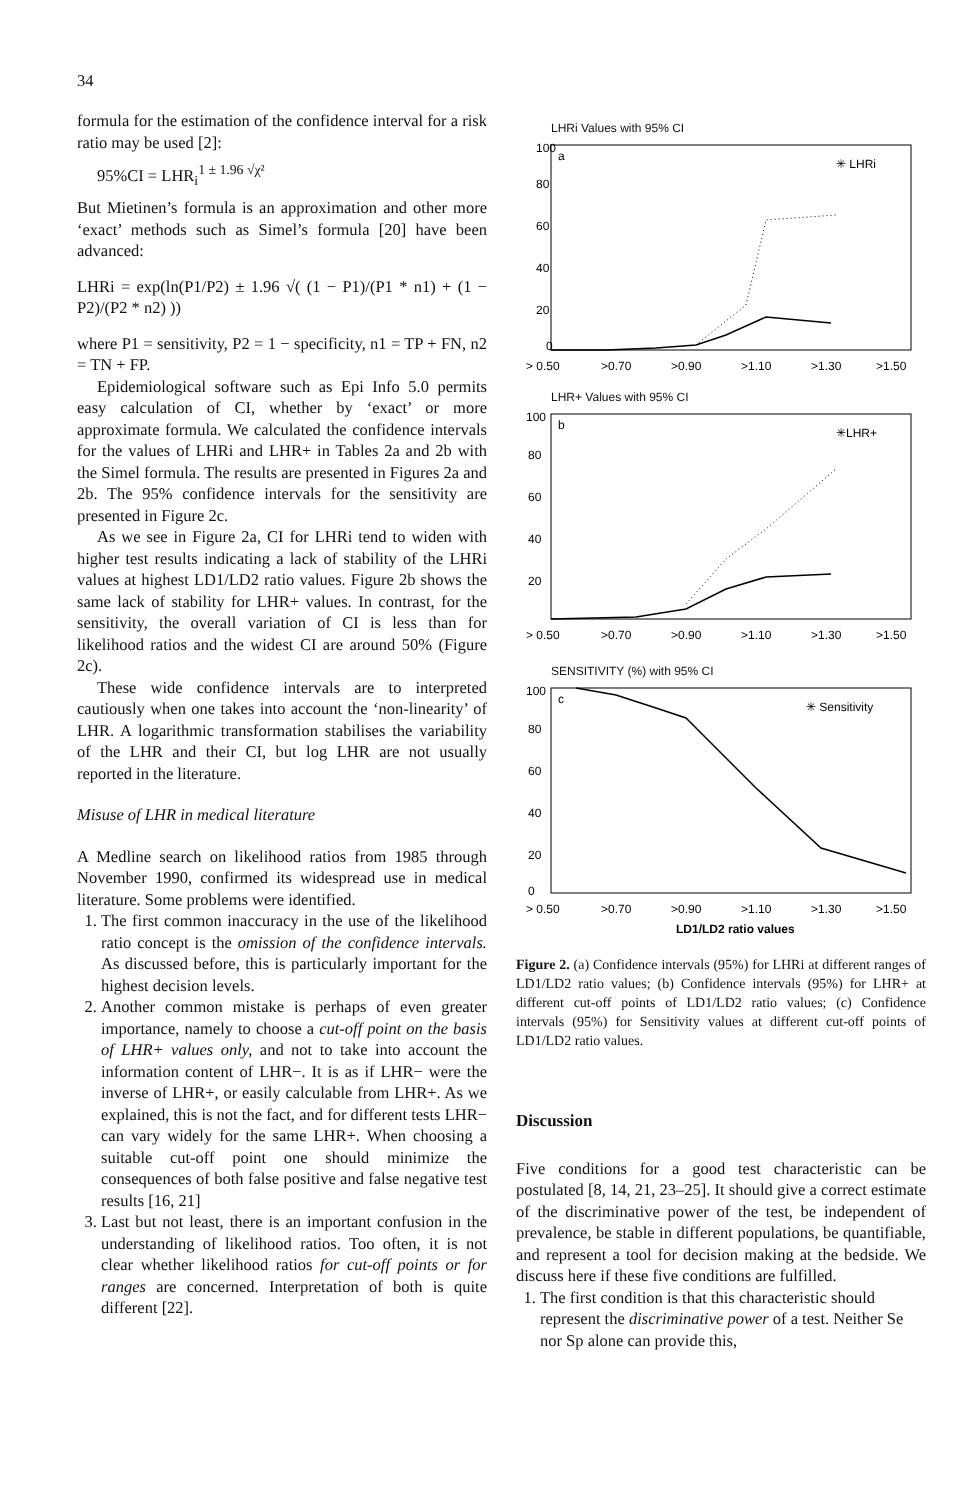34
formula for the estimation of the confidence interval for a risk ratio may be used [2]:
95%CI = LHR<sub>i</sub><sup>1 ± 1.96 √χ²</sup>
But Mietinen’s formula is an approximation and other more ‘exact’ methods such as Simel’s formula [20] have been advanced:
LHRi = exp(ln(P1/P2) ± 1.96 √( (1 − P1)/(P1 * n1) + (1 − P2)/(P2 * n2) ))
where P1 = sensitivity, P2 = 1 − specificity, n1 = TP + FN, n2 = TN + FP.
Epidemiological software such as Epi Info 5.0 permits easy calculation of CI, whether by ‘exact’ or more approximate formula. We calculated the confidence intervals for the values of LHRi and LHR+ in Tables 2a and 2b with the Simel formula. The results are presented in Figures 2a and 2b. The 95% confidence intervals for the sensitivity are presented in Figure 2c.
As we see in Figure 2a, CI for LHRi tend to widen with higher test results indicating a lack of stability of the LHRi values at highest LD1/LD2 ratio values. Figure 2b shows the same lack of stability for LHR+ values. In contrast, for the sensitivity, the overall variation of CI is less than for likelihood ratios and the widest CI are around 50% (Figure 2c).
These wide confidence intervals are to interpreted cautiously when one takes into account the ‘non-linearity’ of LHR. A logarithmic transformation stabilises the variability of the LHR and their CI, but log LHR are not usually reported in the literature.
Misuse of LHR in medical literature
A Medline search on likelihood ratios from 1985 through November 1990, confirmed its widespread use in medical literature. Some problems were identified.
1. The first common inaccuracy in the use of the likelihood ratio concept is the omission of the confidence intervals. As discussed before, this is particularly important for the highest decision levels.
2. Another common mistake is perhaps of even greater importance, namely to choose a cut-off point on the basis of LHR+ values only, and not to take into account the information content of LHR−. It is as if LHR− were the inverse of LHR+, or easily calculable from LHR+. As we explained, this is not the fact, and for different tests LHR− can vary widely for the same LHR+. When choosing a suitable cut-off point one should minimize the consequences of both false positive and false negative test results [16, 21]
3. Last but not least, there is an important confusion in the understanding of likelihood ratios. Too often, it is not clear whether likelihood ratios for cut-off points or for ranges are concerned. Interpretation of both is quite different [22].
LHRi Values with 95% CI
a
✳ LHRi
100
80
60
40
20
0
> 0.50
>0.70
>0.90
>1.10
>1.30
>1.50
LHR+ Values with 95% CI
b
✳LHR+
100
80
60
40
20
> 0.50
>0.70
>0.90
>1.10
>1.30
>1.50
SENSITIVITY (%) with 95% CI
c
✳ Sensitivity
100
80
60
40
20
0
> 0.50
>0.70
>0.90
>1.10
>1.30
>1.50
LD1/LD2 ratio values
Figure 2. (a) Confidence intervals (95%) for LHRi at different ranges of LD1/LD2 ratio values; (b) Confidence intervals (95%) for LHR+ at different cut-off points of LD1/LD2 ratio values; (c) Confidence intervals (95%) for Sensitivity values at different cut-off points of LD1/LD2 ratio values.
Discussion
Five conditions for a good test characteristic can be postulated [8, 14, 21, 23–25]. It should give a correct estimate of the discriminative power of the test, be independent of prevalence, be stable in different populations, be quantifiable, and represent a tool for decision making at the bedside. We discuss here if these five conditions are fulfilled.
1. The first condition is that this characteristic should represent the discriminative power of a test. Neither Se nor Sp alone can provide this,